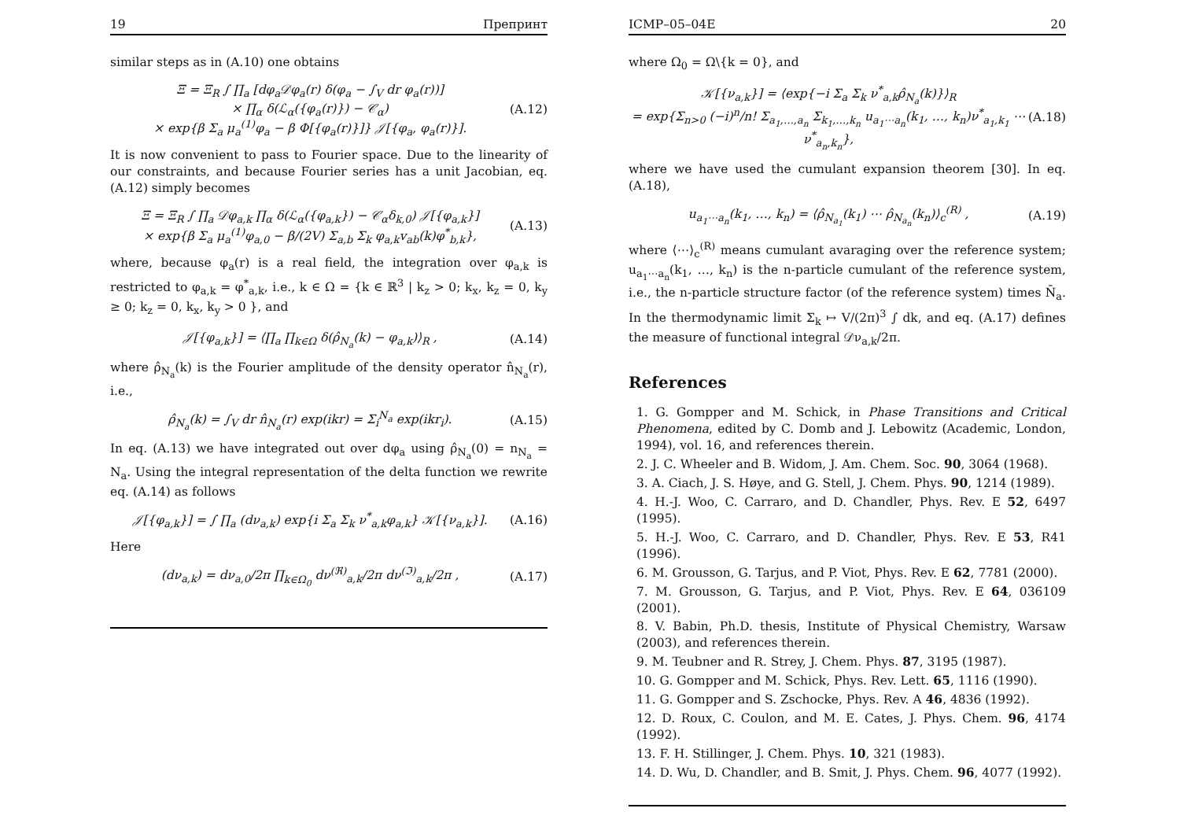19 Препринт
similar steps as in (A.10) one obtains
Ξ = Ξ<sub>R</sub> ∫ ∏<sub>a</sub> [dφ<sub>a</sub>𝒟φ<sub>a</sub>(r) δ(φ<sub>a</sub> − ∫<sub>V</sub> dr φ<sub>a</sub>(r))]
× ∏<sub>α</sub> δ(ℒ<sub>α</sub>({φ<sub>a</sub>(r)}) − 𝒞<sub>α</sub>)
× exp{β Σ<sub>a</sub> μ<sub>a</sub><sup>(1)</sup>φ<sub>a</sub> − β Φ[{φ<sub>a</sub>(r)}]} 𝒥[{φ<sub>a</sub>, φ<sub>a</sub>(r)}].
(A.12)
It is now convenient to pass to Fourier space. Due to the linearity of our constraints, and because Fourier series has a unit Jacobian, eq. (A.12) simply becomes
Ξ = Ξ<sub>R</sub> ∫ ∏<sub>a</sub> 𝒟φ<sub>a,k</sub> ∏<sub>α</sub> δ(ℒ<sub>α</sub>({φ<sub>a,k</sub>}) − 𝒞<sub>α</sub>δ<sub>k,0</sub>) 𝒥[{φ<sub>a,k</sub>}]
× exp{β Σ<sub>a</sub> μ<sub>a</sub><sup>(1)</sup>φ<sub>a,0</sub> − β/(2V) Σ<sub>a,b</sub> Σ<sub>k</sub> φ<sub>a,k</sub>v<sub>ab</sub>(k)φ<sup>*</sup><sub>b,k</sub>},
(A.13)
where, because φ<sub>a</sub>(r) is a real field, the integration over φ<sub>a,k</sub> is restricted to φ<sub>a,k</sub> = φ<sup>*</sup><sub>a,k</sub>, i.e., k ∈ Ω = {k ∈ ℝ<sup>3</sup> | k<sub>z</sub> > 0; k<sub>x</sub>, k<sub>z</sub> = 0, k<sub>y</sub> ≥ 0; k<sub>z</sub> = 0, k<sub>x</sub>, k<sub>y</sub> > 0 }, and
𝒥[{φ<sub>a,k</sub>}] = ⟨∏<sub>a</sub> ∏<sub>k∈Ω</sub> δ(ρ̂<sub>N<sub>a</sub></sub>(k) − φ<sub>a,k</sub>)⟩<sub>R</sub> ,
(A.14)
where ρ̂<sub>N<sub>a</sub></sub>(k) is the Fourier amplitude of the density operator n̂<sub>N<sub>a</sub></sub>(r), i.e.,
ρ̂<sub>N<sub>a</sub></sub>(k) = ∫<sub>V</sub> dr n̂<sub>N<sub>a</sub></sub>(r) exp(ikr) = Σ<sub>i</sub><sup>N<sub>a</sub></sup> exp(ikr<sub>i</sub>).
(A.15)
In eq. (A.13) we have integrated out over dφ<sub>a</sub> using ρ̂<sub>N<sub>a</sub></sub>(0) = n<sub>N<sub>a</sub></sub> = N<sub>a</sub>. Using the integral representation of the delta function we rewrite eq. (A.14) as follows
𝒥[{φ<sub>a,k</sub>}] = ∫ ∏<sub>a</sub> (dν<sub>a,k</sub>) exp{i Σ<sub>a</sub> Σ<sub>k</sub> ν<sup>*</sup><sub>a,k</sub>φ<sub>a,k</sub>} 𝒦[{ν<sub>a,k</sub>}].
(A.16)
Here
(dν<sub>a,k</sub>) = dν<sub>a,0</sub>/2π ∏<sub>k∈Ω<sub>0</sub></sub> dν<sup>(ℜ)</sup><sub>a,k</sub>/2π dν<sup>(ℑ)</sup><sub>a,k</sub>/2π ,
(A.17)
ICMP–05–04E 20
where Ω<sub>0</sub> = Ω\{k = 0}, and
𝒦[{ν<sub>a,k</sub>}] = ⟨exp{−i Σ<sub>a</sub> Σ<sub>k</sub> ν<sup>*</sup><sub>a,k</sub>ρ̂<sub>N<sub>a</sub></sub>(k)}⟩<sub>R</sub>
= exp{Σ<sub>n>0</sub> (−i)<sup>n</sup>/n! Σ<sub>a<sub>1</sub>,…,a<sub>n</sub></sub> Σ<sub>k<sub>1</sub>,…,k<sub>n</sub></sub> u<sub>a<sub>1</sub>⋯a<sub>n</sub></sub>(k<sub>1</sub>, …, k<sub>n</sub>)ν<sup>*</sup><sub>a<sub>1</sub>,k<sub>1</sub></sub> ⋯ ν<sup>*</sup><sub>a<sub>n</sub>,k<sub>n</sub></sub>},
(A.18)
where we have used the cumulant expansion theorem [30]. In eq. (A.18),
u<sub>a<sub>1</sub>⋯a<sub>n</sub></sub>(k<sub>1</sub>, …, k<sub>n</sub>) = ⟨ρ̂<sub>N<sub>a<sub>1</sub></sub></sub>(k<sub>1</sub>) ⋯ ρ̂<sub>N<sub>a<sub>n</sub></sub></sub>(k<sub>n</sub>)⟩<sub>c</sub><sup>(R)</sup> ,
(A.19)
where ⟨⋯⟩<sub>c</sub><sup>(R)</sup> means cumulant avaraging over the reference system; u<sub>a<sub>1</sub>⋯a<sub>n</sub></sub>(k<sub>1</sub>, …, k<sub>n</sub>) is the n-particle cumulant of the reference system, i.e., the n-particle structure factor (of the reference system) times N̄<sub>a</sub>. In the thermodynamic limit Σ<sub>k</sub> ↦ V/(2π)<sup>3</sup> ∫ dk, and eq. (A.17) defines the measure of functional integral 𝒟ν<sub>a,k</sub>/2π.
References
1. G. Gompper and M. Schick, in Phase Transitions and Critical Phenomena, edited by C. Domb and J. Lebowitz (Academic, London, 1994), vol. 16, and references therein.
2. J. C. Wheeler and B. Widom, J. Am. Chem. Soc. 90, 3064 (1968).
3. A. Ciach, J. S. Høye, and G. Stell, J. Chem. Phys. 90, 1214 (1989).
4. H.-J. Woo, C. Carraro, and D. Chandler, Phys. Rev. E 52, 6497 (1995).
5. H.-J. Woo, C. Carraro, and D. Chandler, Phys. Rev. E 53, R41 (1996).
6. M. Grousson, G. Tarjus, and P. Viot, Phys. Rev. E 62, 7781 (2000).
7. M. Grousson, G. Tarjus, and P. Viot, Phys. Rev. E 64, 036109 (2001).
8. V. Babin, Ph.D. thesis, Institute of Physical Chemistry, Warsaw (2003), and references therein.
9. M. Teubner and R. Strey, J. Chem. Phys. 87, 3195 (1987).
10. G. Gompper and M. Schick, Phys. Rev. Lett. 65, 1116 (1990).
11. G. Gompper and S. Zschocke, Phys. Rev. A 46, 4836 (1992).
12. D. Roux, C. Coulon, and M. E. Cates, J. Phys. Chem. 96, 4174 (1992).
13. F. H. Stillinger, J. Chem. Phys. 10, 321 (1983).
14. D. Wu, D. Chandler, and B. Smit, J. Phys. Chem. 96, 4077 (1992).